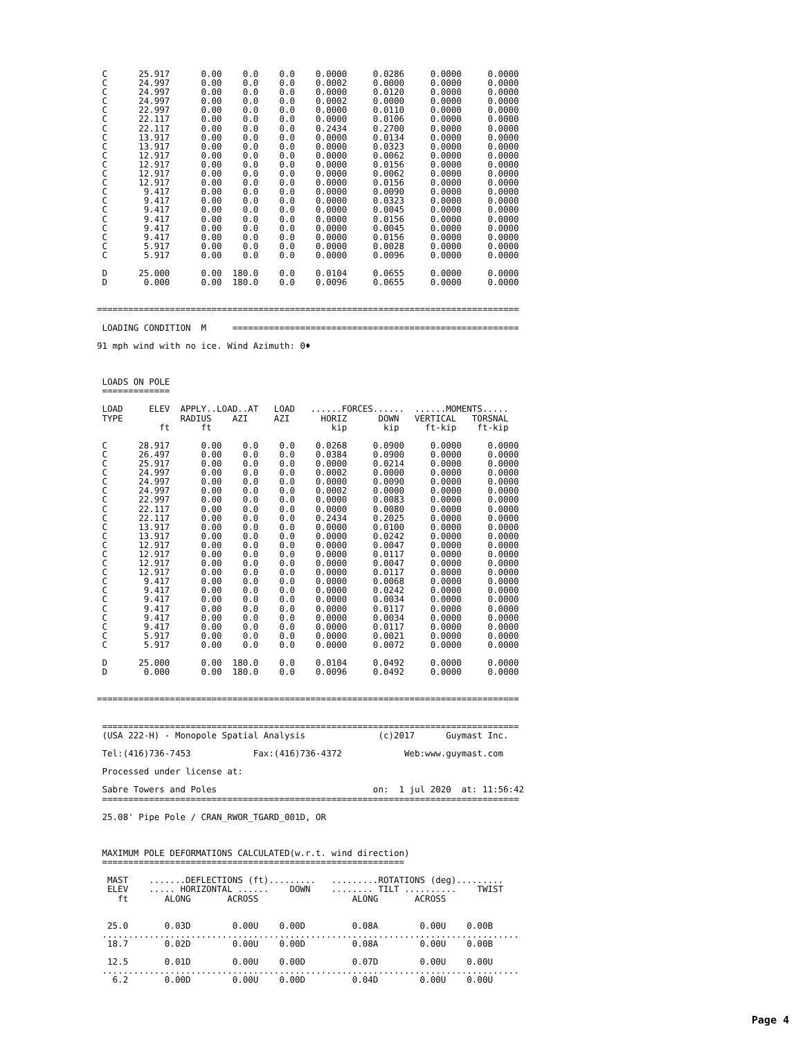C      25.917      0.00    0.0    0.0    0.0000     0.0286     0.0000     0.0000
 C      24.997      0.00    0.0    0.0    0.0002     0.0000     0.0000     0.0000
 C      24.997      0.00    0.0    0.0    0.0000     0.0120     0.0000     0.0000
 C      24.997      0.00    0.0    0.0    0.0002     0.0000     0.0000     0.0000
 C      22.997      0.00    0.0    0.0    0.0000     0.0110     0.0000     0.0000
 C      22.117      0.00    0.0    0.0    0.0000     0.0106     0.0000     0.0000
 C      22.117      0.00    0.0    0.0    0.2434     0.2700     0.0000     0.0000
 C      13.917      0.00    0.0    0.0    0.0000     0.0134     0.0000     0.0000
 C      13.917      0.00    0.0    0.0    0.0000     0.0323     0.0000     0.0000
 C      12.917      0.00    0.0    0.0    0.0000     0.0062     0.0000     0.0000
 C      12.917      0.00    0.0    0.0    0.0000     0.0156     0.0000     0.0000
 C      12.917      0.00    0.0    0.0    0.0000     0.0062     0.0000     0.0000
 C      12.917      0.00    0.0    0.0    0.0000     0.0156     0.0000     0.0000
 C       9.417      0.00    0.0    0.0    0.0000     0.0090     0.0000     0.0000
 C       9.417      0.00    0.0    0.0    0.0000     0.0323     0.0000     0.0000
 C       9.417      0.00    0.0    0.0    0.0000     0.0045     0.0000     0.0000
 C       9.417      0.00    0.0    0.0    0.0000     0.0156     0.0000     0.0000
 C       9.417      0.00    0.0    0.0    0.0000     0.0045     0.0000     0.0000
 C       9.417      0.00    0.0    0.0    0.0000     0.0156     0.0000     0.0000
 C       5.917      0.00    0.0    0.0    0.0000     0.0028     0.0000     0.0000
 C       5.917      0.00    0.0    0.0    0.0000     0.0096     0.0000     0.0000

 D      25.000      0.00  180.0    0.0    0.0104     0.0655     0.0000     0.0000
 D       0.000      0.00  180.0    0.0    0.0096     0.0655     0.0000     0.0000


=================================================================================

 LOADING CONDITION  M     =======================================================

91 mph wind with no ice. Wind Azimuth: 0♦



 LOADS ON POLE
 =============

 LOAD     ELEV  APPLY..LOAD..AT   LOAD   ......FORCES......  ......MOMENTS.....
 TYPE           RADIUS    AZI     AZI      HORIZ      DOWN   VERTICAL   TORSNAL
            ft      ft                       kip       kip     ft-kip    ft-kip

 C      28.917      0.00    0.0    0.0    0.0268     0.0900     0.0000     0.0000
 C      26.497      0.00    0.0    0.0    0.0384     0.0900     0.0000     0.0000
 C      25.917      0.00    0.0    0.0    0.0000     0.0214     0.0000     0.0000
 C      24.997      0.00    0.0    0.0    0.0002     0.0000     0.0000     0.0000
 C      24.997      0.00    0.0    0.0    0.0000     0.0090     0.0000     0.0000
 C      24.997      0.00    0.0    0.0    0.0002     0.0000     0.0000     0.0000
 C      22.997      0.00    0.0    0.0    0.0000     0.0083     0.0000     0.0000
 C      22.117      0.00    0.0    0.0    0.0000     0.0080     0.0000     0.0000
 C      22.117      0.00    0.0    0.0    0.2434     0.2025     0.0000     0.0000
 C      13.917      0.00    0.0    0.0    0.0000     0.0100     0.0000     0.0000
 C      13.917      0.00    0.0    0.0    0.0000     0.0242     0.0000     0.0000
 C      12.917      0.00    0.0    0.0    0.0000     0.0047     0.0000     0.0000
 C      12.917      0.00    0.0    0.0    0.0000     0.0117     0.0000     0.0000
 C      12.917      0.00    0.0    0.0    0.0000     0.0047     0.0000     0.0000
 C      12.917      0.00    0.0    0.0    0.0000     0.0117     0.0000     0.0000
 C       9.417      0.00    0.0    0.0    0.0000     0.0068     0.0000     0.0000
 C       9.417      0.00    0.0    0.0    0.0000     0.0242     0.0000     0.0000
 C       9.417      0.00    0.0    0.0    0.0000     0.0034     0.0000     0.0000
 C       9.417      0.00    0.0    0.0    0.0000     0.0117     0.0000     0.0000
 C       9.417      0.00    0.0    0.0    0.0000     0.0034     0.0000     0.0000
 C       9.417      0.00    0.0    0.0    0.0000     0.0117     0.0000     0.0000
 C       5.917      0.00    0.0    0.0    0.0000     0.0021     0.0000     0.0000
 C       5.917      0.00    0.0    0.0    0.0000     0.0072     0.0000     0.0000

 D      25.000      0.00  180.0    0.0    0.0104     0.0492     0.0000     0.0000
 D       0.000      0.00  180.0    0.0    0.0096     0.0492     0.0000     0.0000


=================================================================================


 ================================================================================
 (USA 222-H) - Monopole Spatial Analysis              (c)2017      Guymast Inc.

 Tel:(416)736-7453            Fax:(416)736-4372            Web:www.guymast.com

 Processed under license at:

 Sabre Towers and Poles                              on:  1 jul 2020  at: 11:56:42
 ================================================================================

 25.08' Pipe Pole / CRAN_RWOR_TGARD_001D, OR



 MAXIMUM POLE DEFORMATIONS CALCULATED(w.r.t. wind direction)
 ==========================================================

  MAST    .......DEFLECTIONS (ft).........   .........ROTATIONS (deg).........
  ELEV    ..... HORIZONTAL ......    DOWN    ........ TILT ..........    TWIST
    ft       ALONG       ACROSS                  ALONG       ACROSS


  25.0       0.03D        0.00U    0.00D         0.08A        0.00U    0.00B
 ................................................................................
  18.7       0.02D        0.00U    0.00D         0.08A        0.00U    0.00B

  12.5       0.01D        0.00U    0.00D         0.07D        0.00U    0.00U
 ................................................................................
   6.2       0.00D        0.00U    0.00D         0.04D        0.00U    0.00U
Page 4